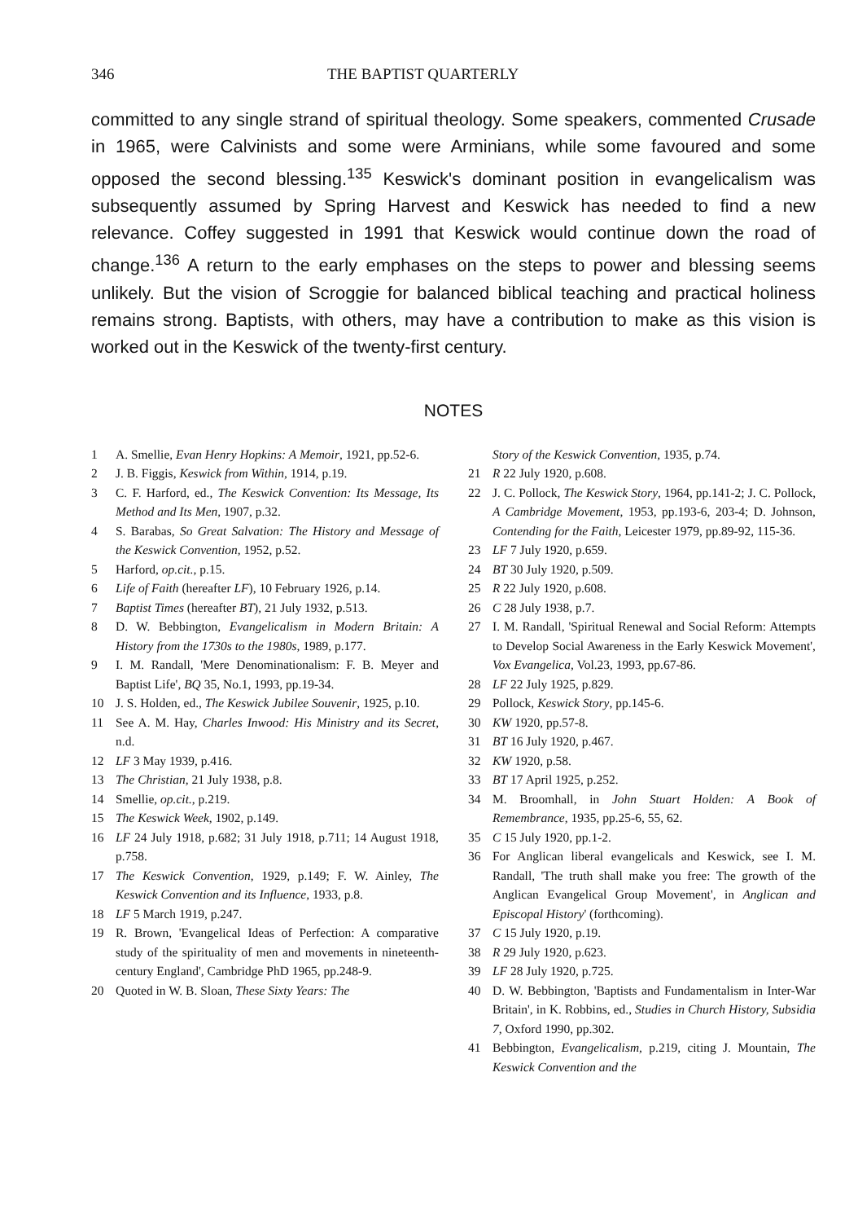346 THE BAPTIST QUARTERLY
committed to any single strand of spiritual theology. Some speakers, commented Crusade in 1965, were Calvinists and some were Arminians, while some favoured and some opposed the second blessing.<sup>135</sup> Keswick's dominant position in evangelicalism was subsequently assumed by Spring Harvest and Keswick has needed to find a new relevance. Coffey suggested in 1991 that Keswick would continue down the road of change.<sup>136</sup> A return to the early emphases on the steps to power and blessing seems unlikely. But the vision of Scroggie for balanced biblical teaching and practical holiness remains strong. Baptists, with others, may have a contribution to make as this vision is worked out in the Keswick of the twenty-first century.
NOTES
1 A. Smellie, Evan Henry Hopkins: A Memoir, 1921, pp.52-6.
2 J. B. Figgis, Keswick from Within, 1914, p.19.
3 C. F. Harford, ed., The Keswick Convention: Its Message, Its Method and Its Men, 1907, p.32.
4 S. Barabas, So Great Salvation: The History and Message of the Keswick Convention, 1952, p.52.
5 Harford, op.cit., p.15.
6 Life of Faith (hereafter LF), 10 February 1926, p.14.
7 Baptist Times (hereafter BT), 21 July 1932, p.513.
8 D. W. Bebbington, Evangelicalism in Modern Britain: A History from the 1730s to the 1980s, 1989, p.177.
9 I. M. Randall, 'Mere Denominationalism: F. B. Meyer and Baptist Life', BQ 35, No.1, 1993, pp.19-34.
10 J. S. Holden, ed., The Keswick Jubilee Souvenir, 1925, p.10.
11 See A. M. Hay, Charles Inwood: His Ministry and its Secret, n.d.
12 LF 3 May 1939, p.416.
13 The Christian, 21 July 1938, p.8.
14 Smellie, op.cit., p.219.
15 The Keswick Week, 1902, p.149.
16 LF 24 July 1918, p.682; 31 July 1918, p.711; 14 August 1918, p.758.
17 The Keswick Convention, 1929, p.149; F. W. Ainley, The Keswick Convention and its Influence, 1933, p.8.
18 LF 5 March 1919, p.247.
19 R. Brown, 'Evangelical Ideas of Perfection: A comparative study of the spirituality of men and movements in nineteenth-century England', Cambridge PhD 1965, pp.248-9.
20 Quoted in W. B. Sloan, These Sixty Years: The
Story of the Keswick Convention, 1935, p.74.
21 R 22 July 1920, p.608.
22 J. C. Pollock, The Keswick Story, 1964, pp.141-2; J. C. Pollock, A Cambridge Movement, 1953, pp.193-6, 203-4; D. Johnson, Contending for the Faith, Leicester 1979, pp.89-92, 115-36.
23 LF 7 July 1920, p.659.
24 BT 30 July 1920, p.509.
25 R 22 July 1920, p.608.
26 C 28 July 1938, p.7.
27 I. M. Randall, 'Spiritual Renewal and Social Reform: Attempts to Develop Social Awareness in the Early Keswick Movement', Vox Evangelica, Vol.23, 1993, pp.67-86.
28 LF 22 July 1925, p.829.
29 Pollock, Keswick Story, pp.145-6.
30 KW 1920, pp.57-8.
31 BT 16 July 1920, p.467.
32 KW 1920, p.58.
33 BT 17 April 1925, p.252.
34 M. Broomhall, in John Stuart Holden: A Book of Remembrance, 1935, pp.25-6, 55, 62.
35 C 15 July 1920, pp.1-2.
36 For Anglican liberal evangelicals and Keswick, see I. M. Randall, 'The truth shall make you free: The growth of the Anglican Evangelical Group Movement', in Anglican and Episcopal History' (forthcoming).
37 C 15 July 1920, p.19.
38 R 29 July 1920, p.623.
39 LF 28 July 1920, p.725.
40 D. W. Bebbington, 'Baptists and Fundamentalism in Inter-War Britain', in K. Robbins, ed., Studies in Church History, Subsidia 7, Oxford 1990, pp.302.
41 Bebbington, Evangelicalism, p.219, citing J. Mountain, The Keswick Convention and the